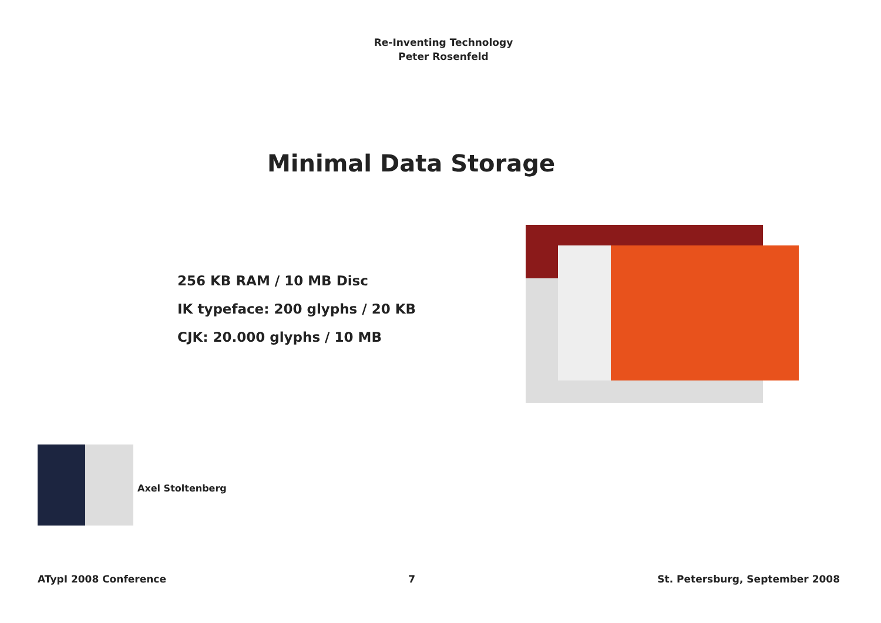Re-Inventing Technology
Peter Rosenfeld
Minimal Data Storage
256 KB RAM / 10 MB Disc
IK typeface: 200 glyphs / 20 KB
CJK: 20.000 glyphs / 10 MB
Axel Stoltenberg
ATypI 2008 Conference 7 St. Petersburg, September 2008